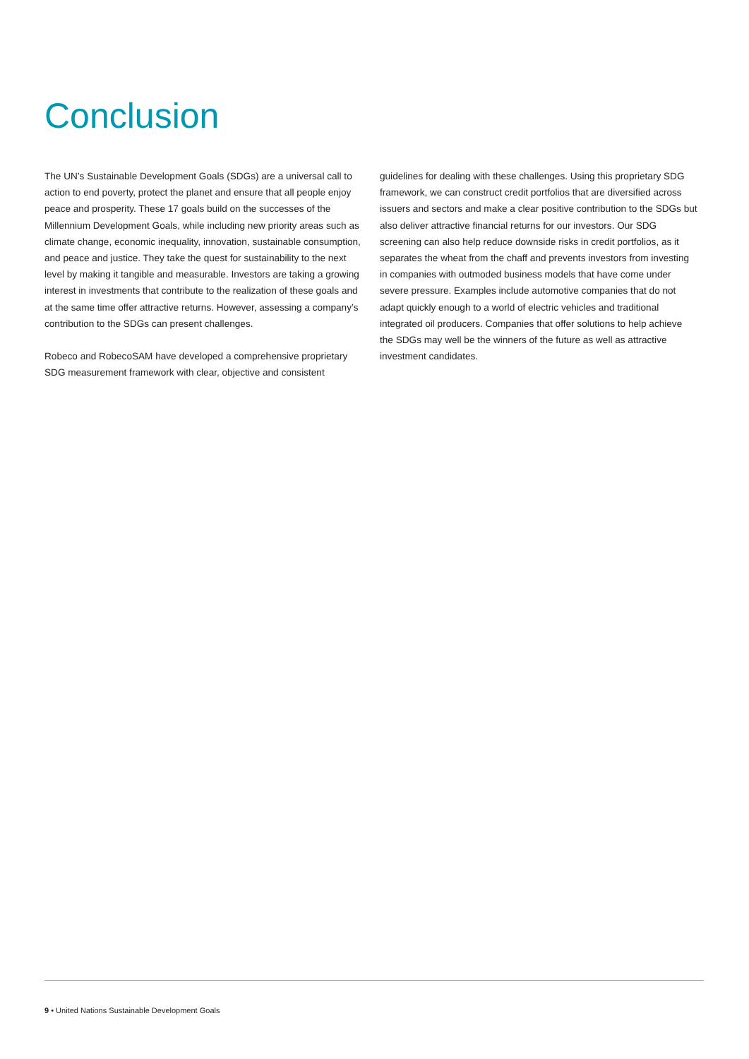Conclusion
The UN’s Sustainable Development Goals (SDGs) are a universal call to action to end poverty, protect the planet and ensure that all people enjoy peace and prosperity. These 17 goals build on the successes of the Millennium Development Goals, while including new priority areas such as climate change, economic inequality, innovation, sustainable consumption, and peace and justice. They take the quest for sustainability to the next level by making it tangible and measurable. Investors are taking a growing interest in investments that contribute to the realization of these goals and at the same time offer attractive returns. However, assessing a company’s contribution to the SDGs can present challenges.
Robeco and RobecoSAM have developed a comprehensive proprietary SDG measurement framework with clear, objective and consistent
guidelines for dealing with these challenges. Using this proprietary SDG framework, we can construct credit portfolios that are diversified across issuers and sectors and make a clear positive contribution to the SDGs but also deliver attractive financial returns for our investors. Our SDG screening can also help reduce downside risks in credit portfolios, as it separates the wheat from the chaff and prevents investors from investing in companies with outmoded business models that have come under severe pressure. Examples include automotive companies that do not adapt quickly enough to a world of electric vehicles and traditional integrated oil producers. Companies that offer solutions to help achieve the SDGs may well be the winners of the future as well as attractive investment candidates.
9 • United Nations Sustainable Development Goals